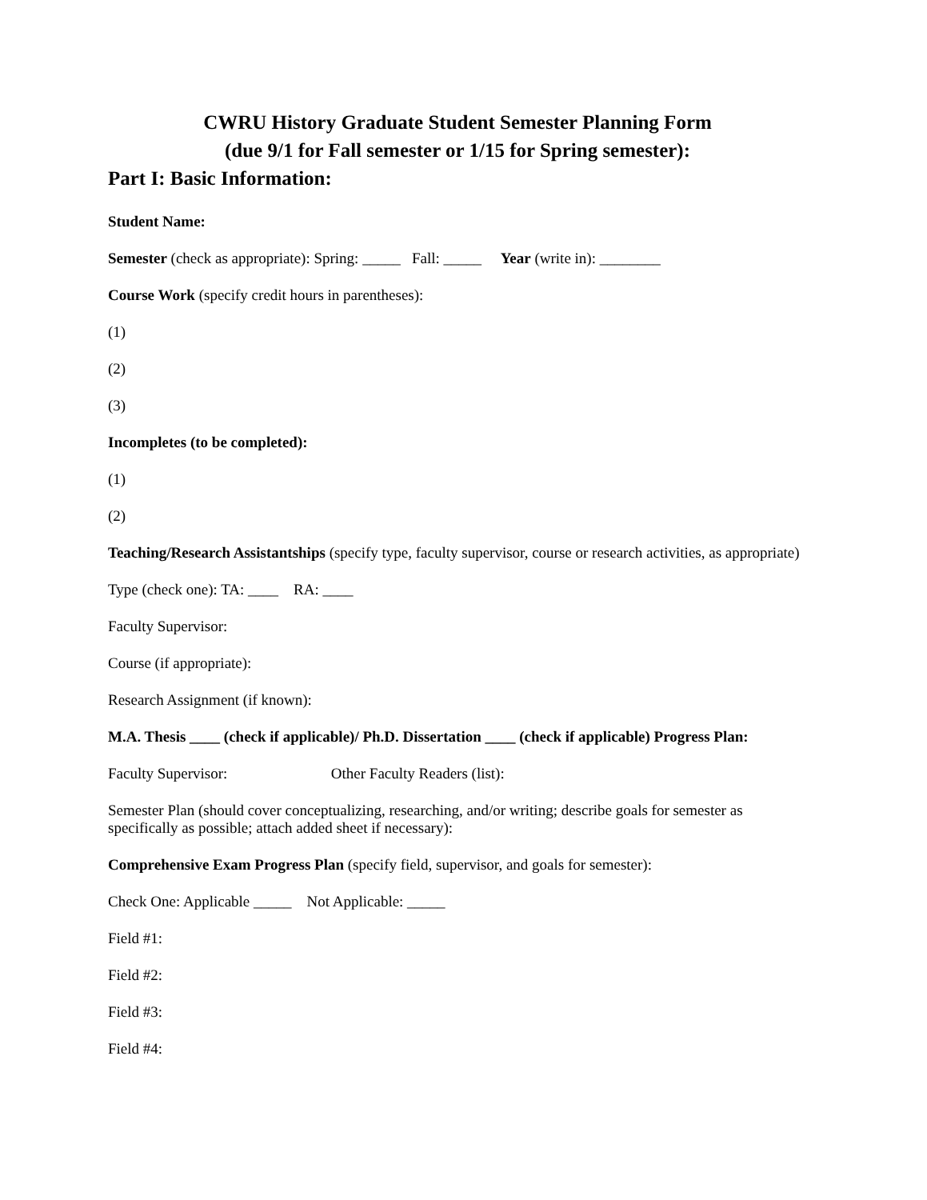CWRU History Graduate Student Semester Planning Form
(due 9/1 for Fall semester or 1/15 for Spring semester):
Part I: Basic Information:
Student Name:
Semester (check as appropriate): Spring: _____ Fall: _____ Year (write in): ________
Course Work (specify credit hours in parentheses):
(1)
(2)
(3)
Incompletes (to be completed):
(1)
(2)
Teaching/Research Assistantships (specify type, faculty supervisor, course or research activities, as appropriate)
Type (check one): TA: ____ RA: ____
Faculty Supervisor:
Course (if appropriate):
Research Assignment (if known):
M.A. Thesis ____ (check if applicable)/ Ph.D. Dissertation ____ (check if applicable) Progress Plan:
Faculty Supervisor: Other Faculty Readers (list):
Semester Plan (should cover conceptualizing, researching, and/or writing; describe goals for semester as specifically as possible; attach added sheet if necessary):
Comprehensive Exam Progress Plan (specify field, supervisor, and goals for semester):
Check One: Applicable _____ Not Applicable: _____
Field #1:
Field #2:
Field #3:
Field #4: